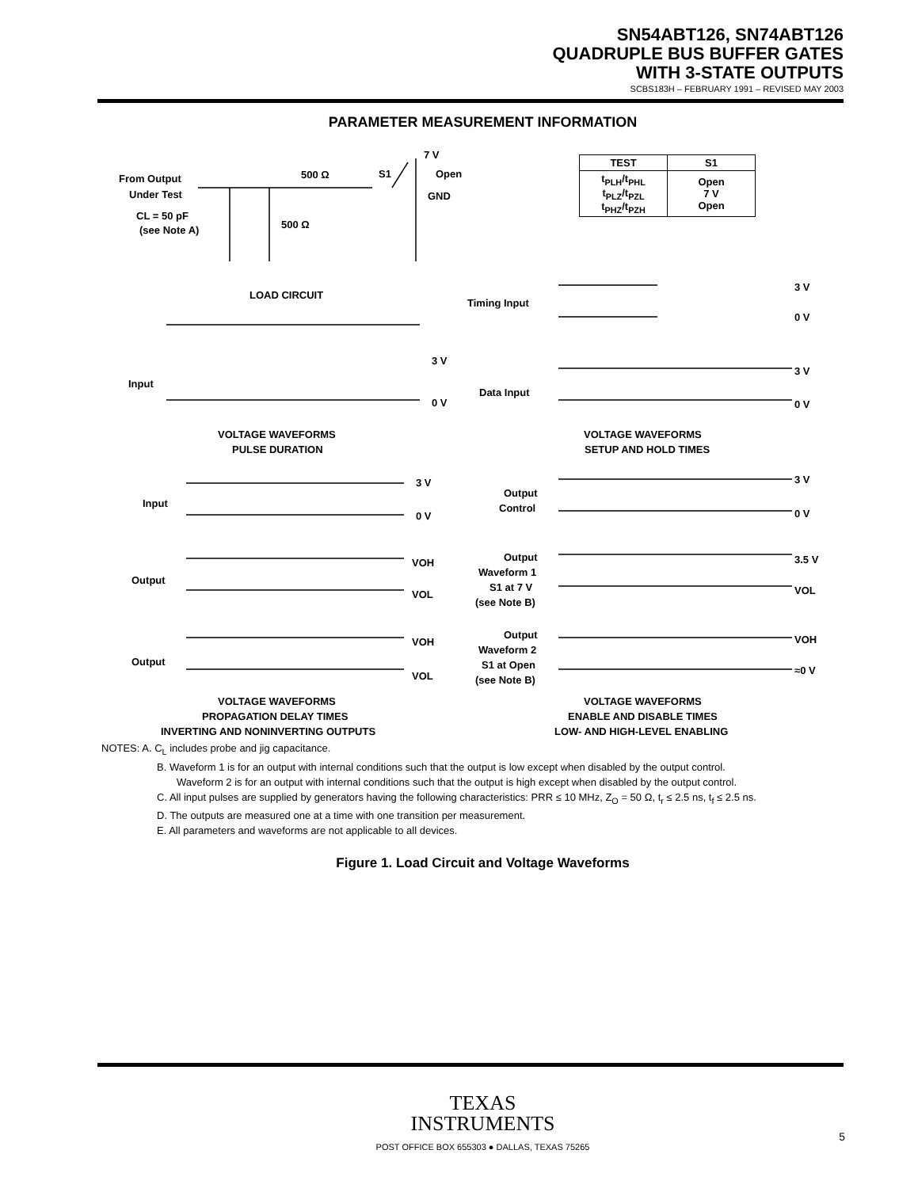SN54ABT126, SN74ABT126
QUADRUPLE BUS BUFFER GATES
WITH 3-STATE OUTPUTS
SCBS183H – FEBRUARY 1991 – REVISED MAY 2003
PARAMETER MEASUREMENT INFORMATION
From Output
Under Test
CL = 50 pF
(see Note A)
500 Ω
500 Ω
S1
7 V
Open
GND
LOAD CIRCUIT
Timing Input
Data Input
Input
3 V
0 V
VOLTAGE WAVEFORMS
PULSE DURATION
3 V
0 V
3 V
0 V
VOLTAGE WAVEFORMS
SETUP AND HOLD TIMES
Input
Output
Output
3 V
0 V
VOH
VOL
VOH
VOL
VOLTAGE WAVEFORMS
PROPAGATION DELAY TIMES
INVERTING AND NONINVERTING OUTPUTS
Output
Control
Output
Waveform 1
S1 at 7 V
(see Note B)
Output
Waveform 2
S1 at Open
(see Note B)
3 V
0 V
3.5 V
VOL
VOH
≈0 V
VOLTAGE WAVEFORMS
ENABLE AND DISABLE TIMES
LOW- AND HIGH-LEVEL ENABLING
| TEST | S1 |
| --- | --- |
| t<sub>PLH</sub>/t<sub>PHL</sub> t<sub>PLZ</sub>/t<sub>PZL</sub> t<sub>PHZ</sub>/t<sub>PZH</sub> | Open 7 V Open |
NOTES: A. C<sub>L</sub> includes probe and jig capacitance.
B. Waveform 1 is for an output with internal conditions such that the output is low except when disabled by the output control.
Waveform 2 is for an output with internal conditions such that the output is high except when disabled by the output control.
C. All input pulses are supplied by generators having the following characteristics: PRR ≤ 10 MHz, Z<sub>O</sub> = 50 Ω, t<sub>r</sub> ≤ 2.5 ns, t<sub>f</sub> ≤ 2.5 ns.
D. The outputs are measured one at a time with one transition per measurement.
E. All parameters and waveforms are not applicable to all devices.
Figure 1. Load Circuit and Voltage Waveforms
TEXAS
INSTRUMENTS
POST OFFICE BOX 655303 ● DALLAS, TEXAS 75265
5